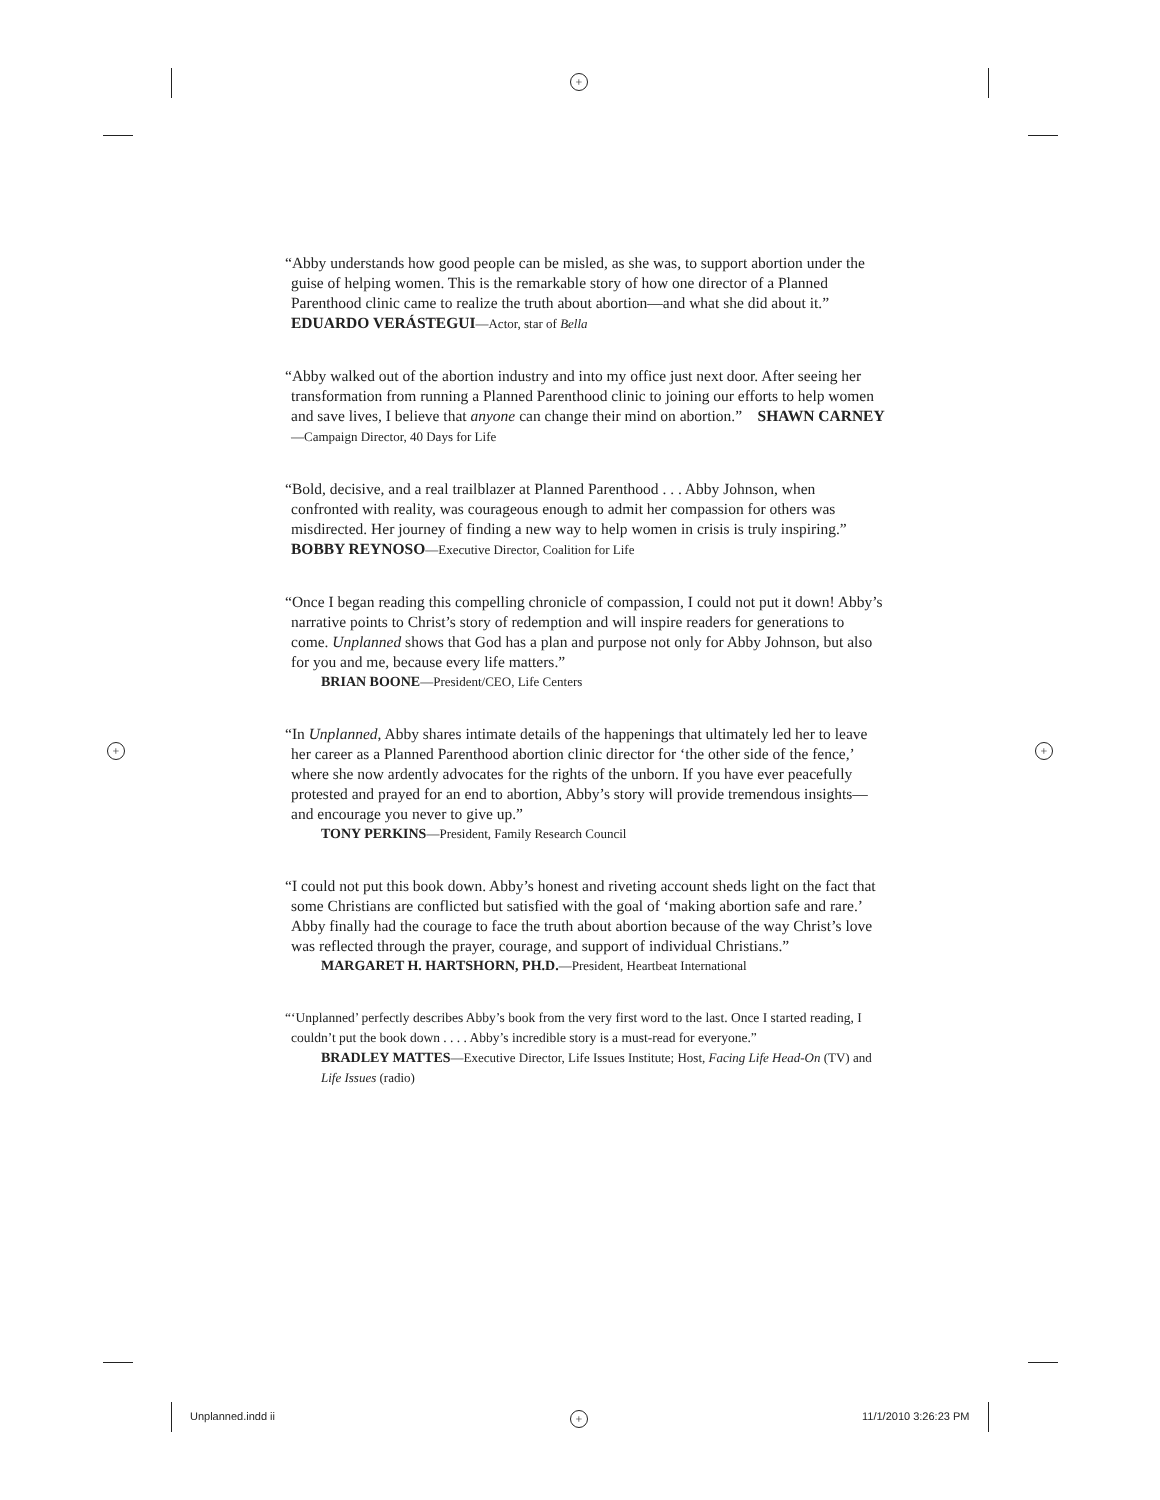+
+ +
+
“Abby understands how good people can be misled, as she was, to support abortion under the guise of helping women. This is the remarkable story of how one director of a Planned Parenthood clinic came to realize the truth about abortion—and what she did about it.” EDUARDO VERÁSTEGUI—Actor, star of Bella
“Abby walked out of the abortion industry and into my office just next door. After seeing her transformation from running a Planned Parenthood clinic to joining our efforts to help women and save lives, I believe that anyone can change their mind on abortion.” SHAWN CARNEY—Campaign Director, 40 Days for Life
“Bold, decisive, and a real trailblazer at Planned Parenthood . . . Abby Johnson, when confronted with reality, was courageous enough to admit her compassion for others was misdirected. Her journey of finding a new way to help women in crisis is truly inspiring.” BOBBY REYNOSO—Executive Director, Coalition for Life
“Once I began reading this compelling chronicle of compassion, I could not put it down! Abby’s narrative points to Christ’s story of redemption and will inspire readers for generations to come. Unplanned shows that God has a plan and purpose not only for Abby Johnson, but also for you and me, because every life matters.”
BRIAN BOONE—President/CEO, Life Centers
“In Unplanned, Abby shares intimate details of the happenings that ultimately led her to leave her career as a Planned Parenthood abortion clinic director for ‘the other side of the fence,’ where she now ardently advocates for the rights of the unborn. If you have ever peacefully protested and prayed for an end to abortion, Abby’s story will provide tremendous insights—and encourage you never to give up.”
TONY PERKINS—President, Family Research Council
“I could not put this book down. Abby’s honest and riveting account sheds light on the fact that some Christians are conflicted but satisfied with the goal of ‘making abortion safe and rare.’ Abby finally had the courage to face the truth about abortion because of the way Christ’s love was reflected through the prayer, courage, and support of individual Christians.”
MARGARET H. HARTSHORN, PH.D.—President, Heartbeat International
“‘Unplanned’ perfectly describes Abby’s book from the very first word to the last. Once I started reading, I couldn’t put the book down . . . . Abby’s incredible story is a must-read for everyone.”
BRADLEY MATTES—Executive Director, Life Issues Institute; Host, Facing Life Head-On (TV) and Life Issues (radio)
Unplanned.indd ii 11/1/2010 3:26:23 PM